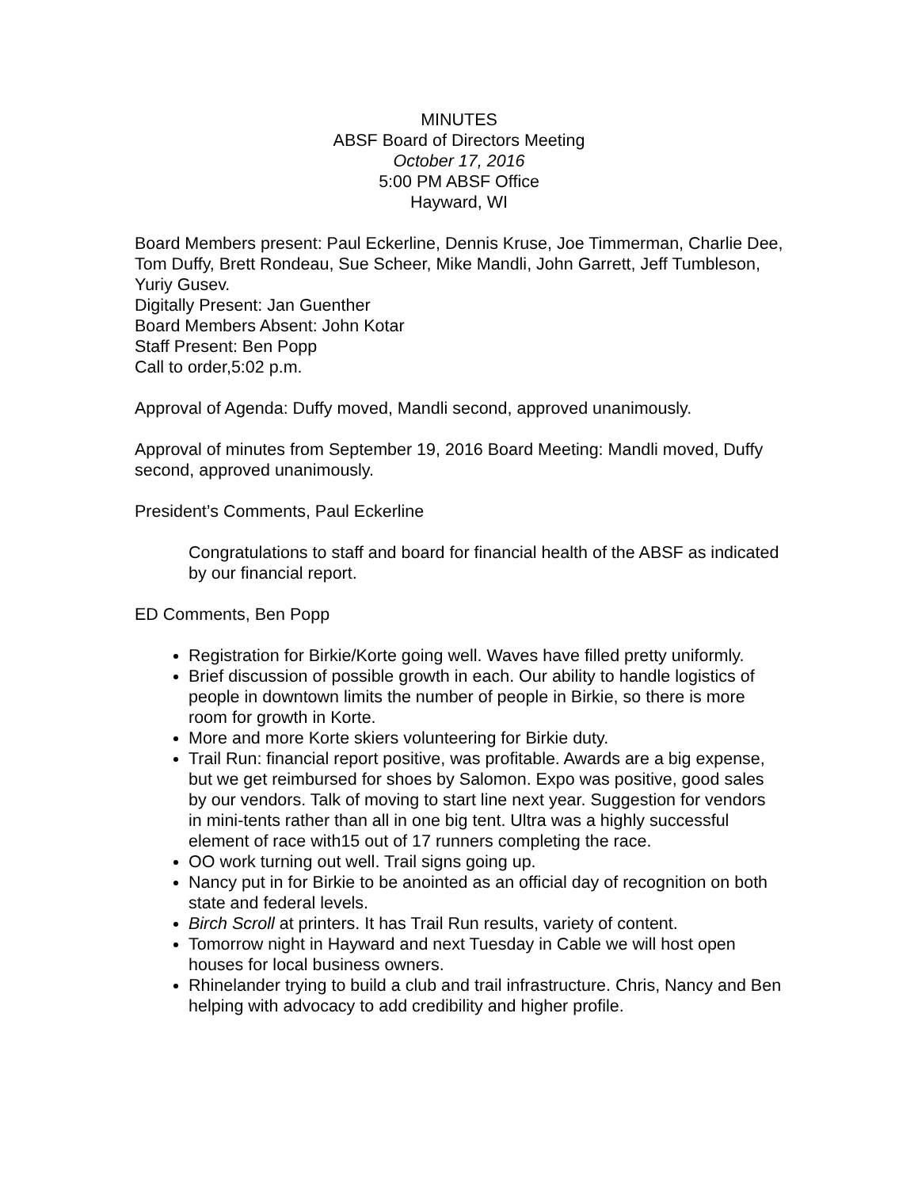MINUTES
ABSF Board of Directors Meeting
October 17, 2016
5:00 PM ABSF Office
Hayward, WI
Board Members present: Paul Eckerline, Dennis Kruse, Joe Timmerman, Charlie Dee, Tom Duffy, Brett Rondeau, Sue Scheer, Mike Mandli, John Garrett, Jeff Tumbleson, Yuriy Gusev.
Digitally Present: Jan Guenther
Board Members Absent: John Kotar
Staff Present: Ben Popp
Call to order,5:02 p.m.
Approval of Agenda: Duffy moved, Mandli second, approved unanimously.
Approval of minutes from September 19, 2016 Board Meeting: Mandli moved, Duffy second, approved unanimously.
President’s Comments, Paul Eckerline
Congratulations to staff and board for financial health of the ABSF as indicated by our financial report.
ED Comments, Ben Popp
Registration for Birkie/Korte going well. Waves have filled pretty uniformly.
Brief discussion of possible growth in each. Our ability to handle logistics of people in downtown limits the number of people in Birkie, so there is more room for growth in Korte.
More and more Korte skiers volunteering for Birkie duty.
Trail Run: financial report positive, was profitable. Awards are a big expense, but we get reimbursed for shoes by Salomon. Expo was positive, good sales by our vendors. Talk of moving to start line next year. Suggestion for vendors in mini-tents rather than all in one big tent. Ultra was a highly successful element of race with15 out of 17 runners completing the race.
OO work turning out well. Trail signs going up.
Nancy put in for Birkie to be anointed as an official day of recognition on both state and federal levels.
Birch Scroll at printers. It has Trail Run results, variety of content.
Tomorrow night in Hayward and next Tuesday in Cable we will host open houses for local business owners.
Rhinelander trying to build a club and trail infrastructure. Chris, Nancy and Ben helping with advocacy to add credibility and higher profile.